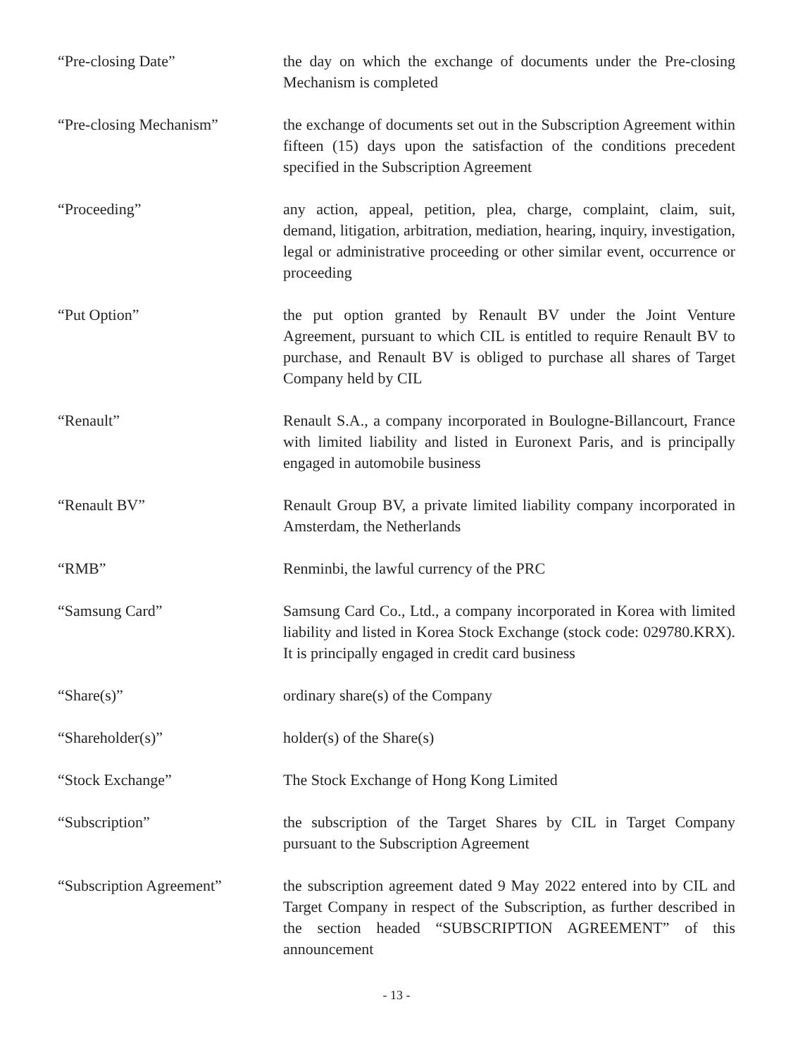“Pre-closing Date” the day on which the exchange of documents under the Pre-closing Mechanism is completed
“Pre-closing Mechanism” the exchange of documents set out in the Subscription Agreement within fifteen (15) days upon the satisfaction of the conditions precedent specified in the Subscription Agreement
“Proceeding” any action, appeal, petition, plea, charge, complaint, claim, suit, demand, litigation, arbitration, mediation, hearing, inquiry, investigation, legal or administrative proceeding or other similar event, occurrence or proceeding
“Put Option” the put option granted by Renault BV under the Joint Venture Agreement, pursuant to which CIL is entitled to require Renault BV to purchase, and Renault BV is obliged to purchase all shares of Target Company held by CIL
“Renault” Renault S.A., a company incorporated in Boulogne-Billancourt, France with limited liability and listed in Euronext Paris, and is principally engaged in automobile business
“Renault BV” Renault Group BV, a private limited liability company incorporated in Amsterdam, the Netherlands
“RMB” Renminbi, the lawful currency of the PRC
“Samsung Card” Samsung Card Co., Ltd., a company incorporated in Korea with limited liability and listed in Korea Stock Exchange (stock code: 029780.KRX). It is principally engaged in credit card business
“Share(s)” ordinary share(s) of the Company
“Shareholder(s)” holder(s) of the Share(s)
“Stock Exchange” The Stock Exchange of Hong Kong Limited
“Subscription” the subscription of the Target Shares by CIL in Target Company pursuant to the Subscription Agreement
“Subscription Agreement” the subscription agreement dated 9 May 2022 entered into by CIL and Target Company in respect of the Subscription, as further described in the section headed “SUBSCRIPTION AGREEMENT” of this announcement
- 13 -